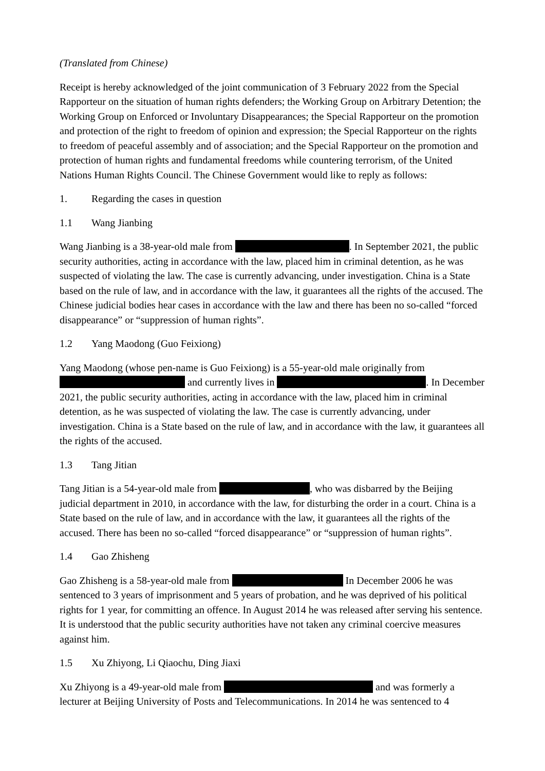(Translated from Chinese)
Receipt is hereby acknowledged of the joint communication of 3 February 2022 from the Special Rapporteur on the situation of human rights defenders; the Working Group on Arbitrary Detention; the Working Group on Enforced or Involuntary Disappearances; the Special Rapporteur on the promotion and protection of the right to freedom of opinion and expression; the Special Rapporteur on the rights to freedom of peaceful assembly and of association; and the Special Rapporteur on the promotion and protection of human rights and fundamental freedoms while countering terrorism, of the United Nations Human Rights Council. The Chinese Government would like to reply as follows:
1. Regarding the cases in question
1.1 Wang Jianbing
Wang Jianbing is a 38-year-old male from . In September 2021, the public security authorities, acting in accordance with the law, placed him in criminal detention, as he was suspected of violating the law. The case is currently advancing, under investigation. China is a State based on the rule of law, and in accordance with the law, it guarantees all the rights of the accused. The Chinese judicial bodies hear cases in accordance with the law and there has been no so-called “forced disappearance” or “suppression of human rights”.
1.2 Yang Maodong (Guo Feixiong)
Yang Maodong (whose pen-name is Guo Feixiong) is a 55-year-old male originally from and currently lives in . In December 2021, the public security authorities, acting in accordance with the law, placed him in criminal detention, as he was suspected of violating the law. The case is currently advancing, under investigation. China is a State based on the rule of law, and in accordance with the law, it guarantees all the rights of the accused.
1.3 Tang Jitian
Tang Jitian is a 54-year-old male from , who was disbarred by the Beijing judicial department in 2010, in accordance with the law, for disturbing the order in a court. China is a State based on the rule of law, and in accordance with the law, it guarantees all the rights of the accused. There has been no so-called “forced disappearance” or “suppression of human rights”.
1.4 Gao Zhisheng
Gao Zhisheng is a 58-year-old male from In December 2006 he was sentenced to 3 years of imprisonment and 5 years of probation, and he was deprived of his political rights for 1 year, for committing an offence. In August 2014 he was released after serving his sentence. It is understood that the public security authorities have not taken any criminal coercive measures against him.
1.5 Xu Zhiyong, Li Qiaochu, Ding Jiaxi
Xu Zhiyong is a 49-year-old male from and was formerly a lecturer at Beijing University of Posts and Telecommunications. In 2014 he was sentenced to 4